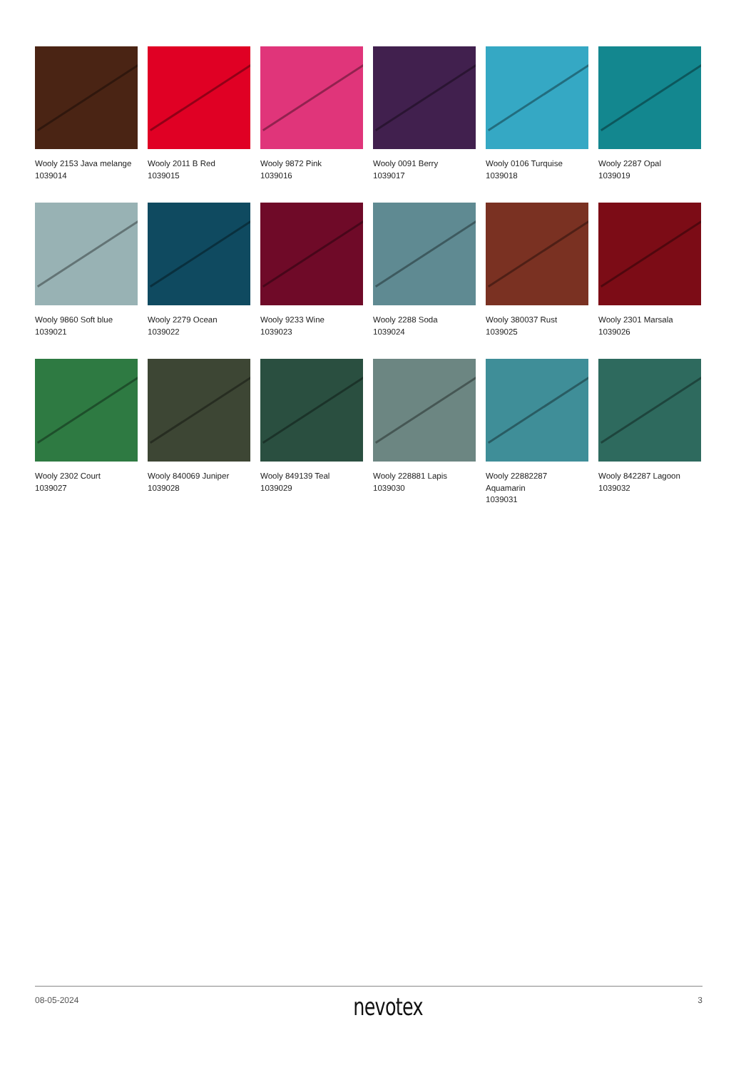Wooly 2153 Java melange
1039014
Wooly 2011 B Red
1039015
Wooly 9872 Pink
1039016
Wooly 0091 Berry
1039017
Wooly 0106 Turquise
1039018
Wooly 2287 Opal
1039019
Wooly 9860 Soft blue
1039021
Wooly 2279 Ocean
1039022
Wooly 9233 Wine
1039023
Wooly 2288 Soda
1039024
Wooly 380037 Rust
1039025
Wooly 2301 Marsala
1039026
Wooly 2302 Court
1039027
Wooly 840069 Juniper
1039028
Wooly 849139 Teal
1039029
Wooly 228881 Lapis
1039030
Wooly 22882287 Aquamarin
1039031
Wooly 842287 Lagoon
1039032
08-05-2024 nevotex 3